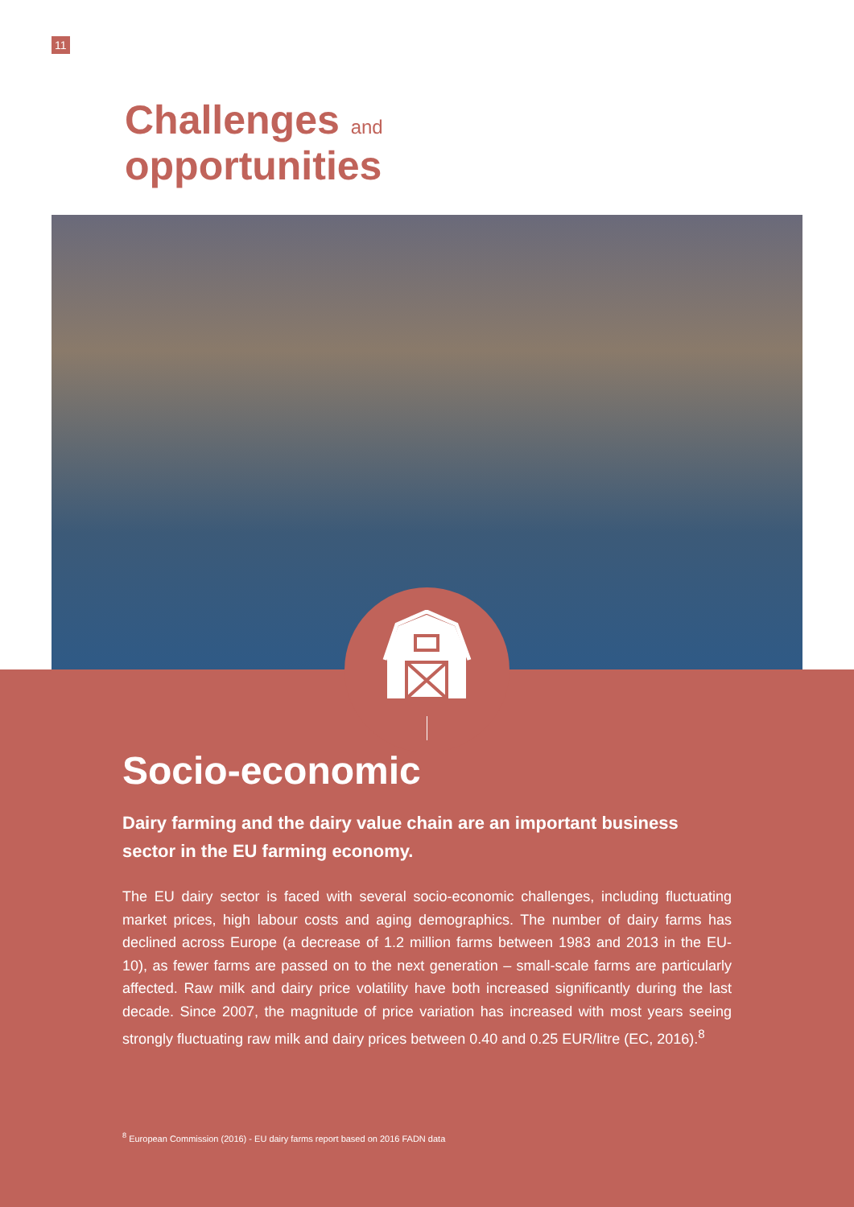11
Challenges and
opportunities
Socio-economic
Dairy farming and the dairy value chain are an important business sector in the EU farming economy.
The EU dairy sector is faced with several socio-economic challenges, including fluctuating market prices, high labour costs and aging demographics. The number of dairy farms has declined across Europe (a decrease of 1.2 million farms between 1983 and 2013 in the EU-10), as fewer farms are passed on to the next generation – small-scale farms are particularly affected. Raw milk and dairy price volatility have both increased significantly during the last decade. Since 2007, the magnitude of price variation has increased with most years seeing strongly fluctuating raw milk and dairy prices between 0.40 and 0.25 EUR/litre (EC, 2016).<sup>8</sup>
<sup>8</sup> European Commission (2016) - EU dairy farms report based on 2016 FADN data